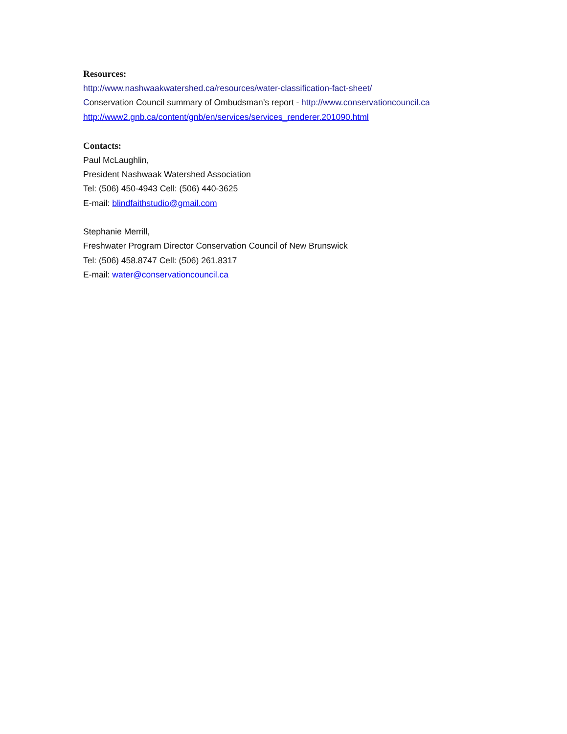Resources:
http://www.nashwaakwatershed.ca/resources/water-classification-fact-sheet/
Conservation Council summary of Ombudsman’s report - http://www.conservationcouncil.ca
http://www2.gnb.ca/content/gnb/en/services/services_renderer.201090.html
Contacts:
Paul McLaughlin,
President Nashwaak Watershed Association
Tel: (506) 450-4943 Cell: (506) 440-3625
E-mail: blindfaithstudio@gmail.com
Stephanie Merrill,
Freshwater Program Director Conservation Council of New Brunswick
Tel: (506) 458.8747 Cell: (506) 261.8317
E-mail: water@conservationcouncil.ca